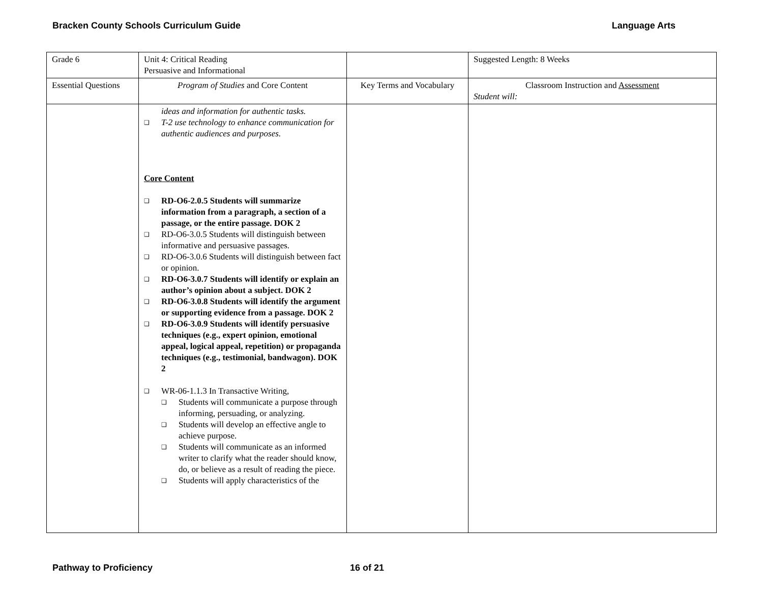Bracken County Schools Curriculum Guide Language Arts
| Grade 6 | Unit 4: Critical Reading Persuasive and Informational | | Suggested Length: 8 Weeks |
| Essential Questions | Program of Studies and Core Content | Key Terms and Vocabulary | Classroom Instruction and Assessment Student will: |
| | ideas and information for authentic tasks. ❑ T-2 use technology to enhance communication for authentic audiences and purposes. Core Content ❑ RD-O6-2.0.5 Students will summarize information from a paragraph, a section of a passage, or the entire passage. DOK 2 ❑ RD-O6-3.0.5 Students will distinguish between informative and persuasive passages. ❑ RD-O6-3.0.6 Students will distinguish between fact or opinion. ❑ RD-O6-3.0.7 Students will identify or explain an author’s opinion about a subject. DOK 2 ❑ RD-O6-3.0.8 Students will identify the argument or supporting evidence from a passage. DOK 2 ❑ RD-O6-3.0.9 Students will identify persuasive techniques (e.g., expert opinion, emotional appeal, logical appeal, repetition) or propaganda techniques (e.g., testimonial, bandwagon). DOK 2 ❑ WR-06-1.1.3 In Transactive Writing, ❑ Students will communicate a purpose through informing, persuading, or analyzing. ❑ Students will develop an effective angle to achieve purpose. ❑ Students will communicate as an informed writer to clarify what the reader should know, do, or believe as a result of reading the piece. ❑ Students will apply characteristics of the | | |
Pathway to Proficiency 16 of 21